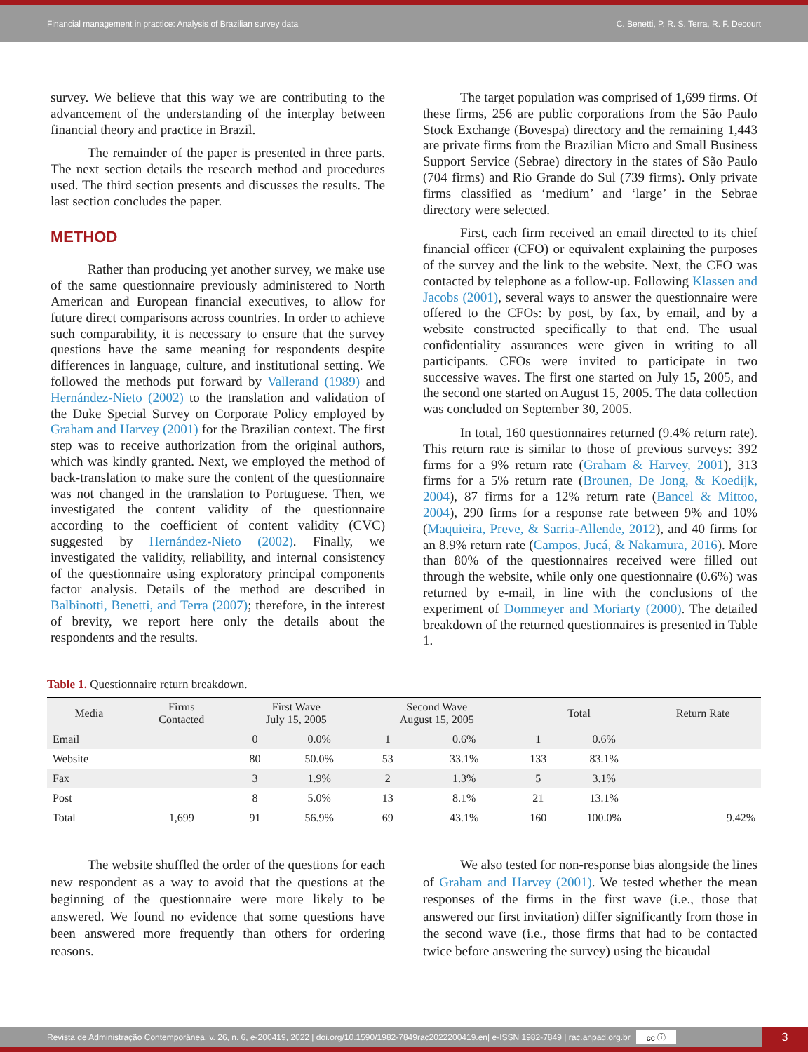Financial management in practice: Analysis of Brazilian survey data C. Benetti, P. R. S. Terra, R. F. Decourt
survey. We believe that this way we are contributing to the advancement of the understanding of the interplay between financial theory and practice in Brazil.
The remainder of the paper is presented in three parts. The next section details the research method and procedures used. The third section presents and discusses the results. The last section concludes the paper.
METHOD
Rather than producing yet another survey, we make use of the same questionnaire previously administered to North American and European financial executives, to allow for future direct comparisons across countries. In order to achieve such comparability, it is necessary to ensure that the survey questions have the same meaning for respondents despite differences in language, culture, and institutional setting. We followed the methods put forward by Vallerand (1989) and Hernández-Nieto (2002) to the translation and validation of the Duke Special Survey on Corporate Policy employed by Graham and Harvey (2001) for the Brazilian context. The first step was to receive authorization from the original authors, which was kindly granted. Next, we employed the method of back-translation to make sure the content of the questionnaire was not changed in the translation to Portuguese. Then, we investigated the content validity of the questionnaire according to the coefficient of content validity (CVC) suggested by Hernández-Nieto (2002). Finally, we investigated the validity, reliability, and internal consistency of the questionnaire using exploratory principal components factor analysis. Details of the method are described in Balbinotti, Benetti, and Terra (2007); therefore, in the interest of brevity, we report here only the details about the respondents and the results.
The target population was comprised of 1,699 firms. Of these firms, 256 are public corporations from the São Paulo Stock Exchange (Bovespa) directory and the remaining 1,443 are private firms from the Brazilian Micro and Small Business Support Service (Sebrae) directory in the states of São Paulo (704 firms) and Rio Grande do Sul (739 firms). Only private firms classified as ‘medium’ and ‘large’ in the Sebrae directory were selected.
First, each firm received an email directed to its chief financial officer (CFO) or equivalent explaining the purposes of the survey and the link to the website. Next, the CFO was contacted by telephone as a follow-up. Following Klassen and Jacobs (2001), several ways to answer the questionnaire were offered to the CFOs: by post, by fax, by email, and by a website constructed specifically to that end. The usual confidentiality assurances were given in writing to all participants. CFOs were invited to participate in two successive waves. The first one started on July 15, 2005, and the second one started on August 15, 2005. The data collection was concluded on September 30, 2005.
In total, 160 questionnaires returned (9.4% return rate). This return rate is similar to those of previous surveys: 392 firms for a 9% return rate (Graham & Harvey, 2001), 313 firms for a 5% return rate (Brounen, De Jong, & Koedijk, 2004), 87 firms for a 12% return rate (Bancel & Mittoo, 2004), 290 firms for a response rate between 9% and 10% (Maquieira, Preve, & Sarria-Allende, 2012), and 40 firms for an 8.9% return rate (Campos, Jucá, & Nakamura, 2016). More than 80% of the questionnaires received were filled out through the website, while only one questionnaire (0.6%) was returned by e-mail, in line with the conclusions of the experiment of Dommeyer and Moriarty (2000). The detailed breakdown of the returned questionnaires is presented in Table 1.
Table 1. Questionnaire return breakdown.
| Media | Firms Contacted | First Wave July 15, 2005 | | Second Wave August 15, 2005 | | Total | | Return Rate |
| --- | --- | --- | --- | --- | --- | --- | --- | --- |
| Email | | 0 | 0.0% | 1 | 0.6% | 1 | 0.6% | |
| Website | | 80 | 50.0% | 53 | 33.1% | 133 | 83.1% | |
| Fax | | 3 | 1.9% | 2 | 1.3% | 5 | 3.1% | |
| Post | | 8 | 5.0% | 13 | 8.1% | 21 | 13.1% | |
| Total | 1,699 | 91 | 56.9% | 69 | 43.1% | 160 | 100.0% | 9.42% |
The website shuffled the order of the questions for each new respondent as a way to avoid that the questions at the beginning of the questionnaire were more likely to be answered. We found no evidence that some questions have been answered more frequently than others for ordering reasons.
We also tested for non-response bias alongside the lines of Graham and Harvey (2001). We tested whether the mean responses of the firms in the first wave (i.e., those that answered our first invitation) differ significantly from those in the second wave (i.e., those firms that had to be contacted twice before answering the survey) using the bicaudal
Revista de Administração Contemporânea, v. 26, n. 6, e-200419, 2022 | doi.org/10.1590/1982-7849rac2022200419.en| e-ISSN 1982-7849 | rac.anpad.org.br cc ⓘ
3